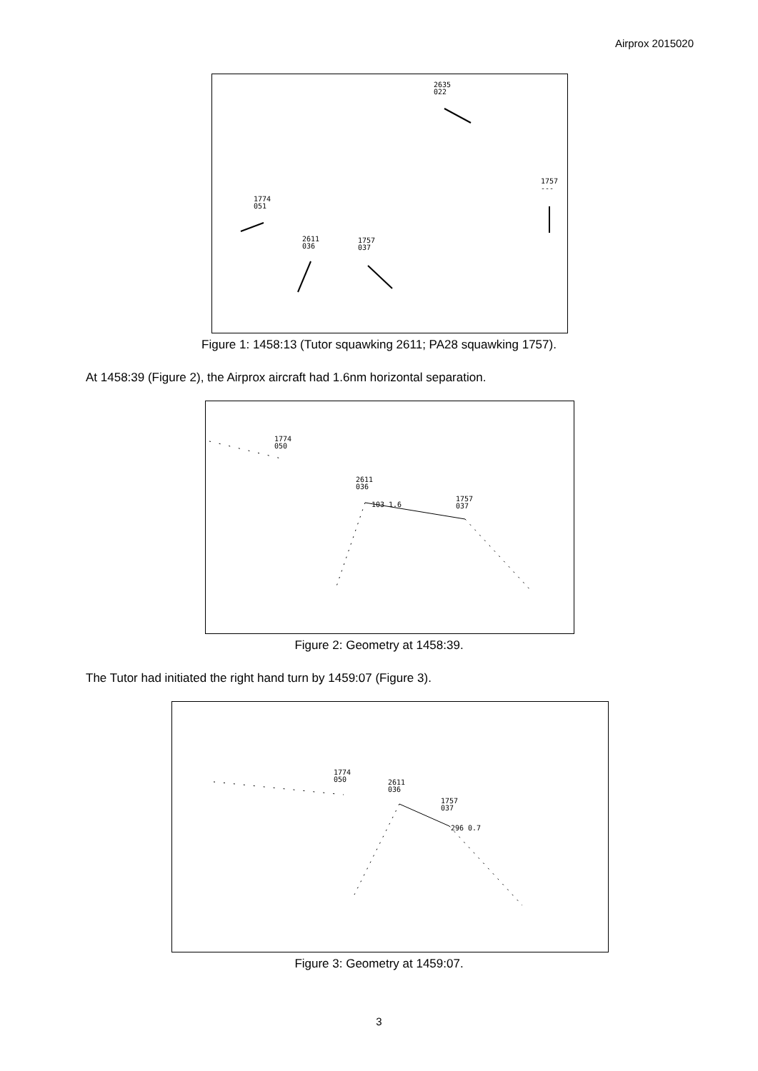Airprox 2015020
2635
022
1757
---
1774
051
2611
036
1757
037
Figure 1: 1458:13 (Tutor squawking 2611; PA28 squawking 1757).
At 1458:39 (Figure 2), the Airprox aircraft had 1.6nm horizontal separation.
1774
050
2611
036
1757
037
103 1.6
Figure 2: Geometry at 1458:39.
The Tutor had initiated the right hand turn by 1459:07 (Figure 3).
1774
050
2611
036
1757
037
296 0.7
Figure 3: Geometry at 1459:07.
3